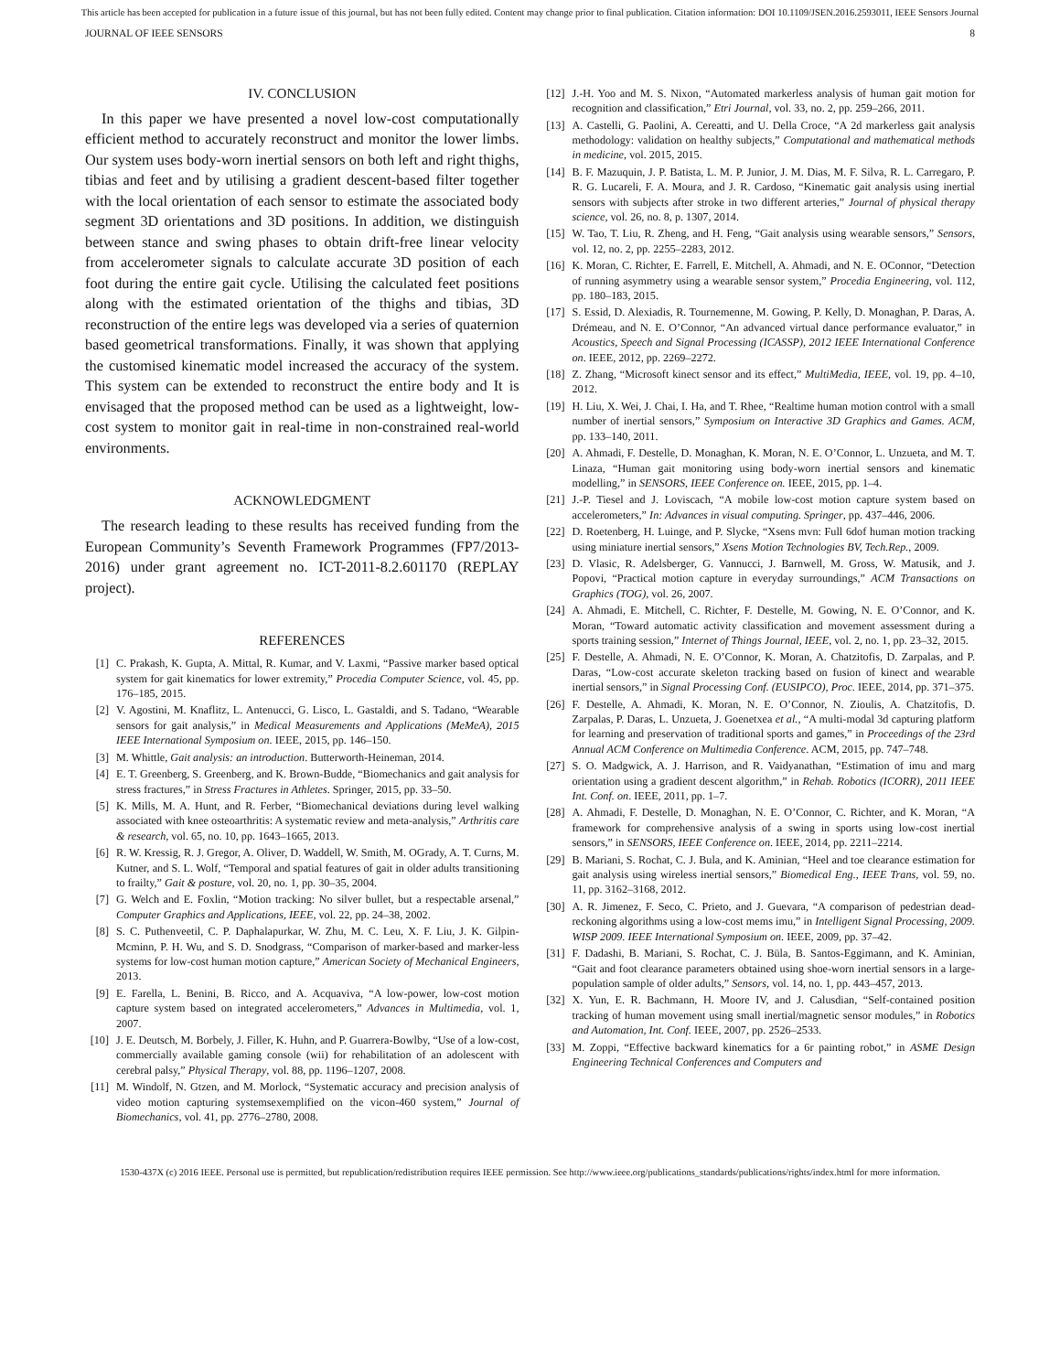This article has been accepted for publication in a future issue of this journal, but has not been fully edited. Content may change prior to final publication. Citation information: DOI 10.1109/JSEN.2016.2593011, IEEE Sensors Journal
JOURNAL OF IEEE SENSORS 8
IV. CONCLUSION
In this paper we have presented a novel low-cost computationally efficient method to accurately reconstruct and monitor the lower limbs. Our system uses body-worn inertial sensors on both left and right thighs, tibias and feet and by utilising a gradient descent-based filter together with the local orientation of each sensor to estimate the associated body segment 3D orientations and 3D positions. In addition, we distinguish between stance and swing phases to obtain drift-free linear velocity from accelerometer signals to calculate accurate 3D position of each foot during the entire gait cycle. Utilising the calculated feet positions along with the estimated orientation of the thighs and tibias, 3D reconstruction of the entire legs was developed via a series of quaternion based geometrical transformations. Finally, it was shown that applying the customised kinematic model increased the accuracy of the system. This system can be extended to reconstruct the entire body and It is envisaged that the proposed method can be used as a lightweight, low-cost system to monitor gait in real-time in non-constrained real-world environments.
ACKNOWLEDGMENT
The research leading to these results has received funding from the European Community’s Seventh Framework Programmes (FP7/2013-2016) under grant agreement no. ICT-2011-8.2.601170 (REPLAY project).
REFERENCES
[1] C. Prakash, K. Gupta, A. Mittal, R. Kumar, and V. Laxmi, “Passive marker based optical system for gait kinematics for lower extremity,” Procedia Computer Science, vol. 45, pp. 176–185, 2015.
[2] V. Agostini, M. Knaflitz, L. Antenucci, G. Lisco, L. Gastaldi, and S. Tadano, “Wearable sensors for gait analysis,” in Medical Measurements and Applications (MeMeA), 2015 IEEE International Symposium on. IEEE, 2015, pp. 146–150.
[3] M. Whittle, Gait analysis: an introduction. Butterworth-Heineman, 2014.
[4] E. T. Greenberg, S. Greenberg, and K. Brown-Budde, “Biomechanics and gait analysis for stress fractures,” in Stress Fractures in Athletes. Springer, 2015, pp. 33–50.
[5] K. Mills, M. A. Hunt, and R. Ferber, “Biomechanical deviations during level walking associated with knee osteoarthritis: A systematic review and meta-analysis,” Arthritis care & research, vol. 65, no. 10, pp. 1643–1665, 2013.
[6] R. W. Kressig, R. J. Gregor, A. Oliver, D. Waddell, W. Smith, M. OGrady, A. T. Curns, M. Kutner, and S. L. Wolf, “Temporal and spatial features of gait in older adults transitioning to frailty,” Gait & posture, vol. 20, no. 1, pp. 30–35, 2004.
[7] G. Welch and E. Foxlin, “Motion tracking: No silver bullet, but a respectable arsenal,” Computer Graphics and Applications, IEEE, vol. 22, pp. 24–38, 2002.
[8] S. C. Puthenveetil, C. P. Daphalapurkar, W. Zhu, M. C. Leu, X. F. Liu, J. K. Gilpin-Mcminn, P. H. Wu, and S. D. Snodgrass, “Comparison of marker-based and marker-less systems for low-cost human motion capture,” American Society of Mechanical Engineers, 2013.
[9] E. Farella, L. Benini, B. Ricco, and A. Acquaviva, “A low-power, low-cost motion capture system based on integrated accelerometers,” Advances in Multimedia, vol. 1, 2007.
[10] J. E. Deutsch, M. Borbely, J. Filler, K. Huhn, and P. Guarrera-Bowlby, “Use of a low-cost, commercially available gaming console (wii) for rehabilitation of an adolescent with cerebral palsy,” Physical Therapy, vol. 88, pp. 1196–1207, 2008.
[11] M. Windolf, N. Gtzen, and M. Morlock, “Systematic accuracy and precision analysis of video motion capturing systemsexemplified on the vicon-460 system,” Journal of Biomechanics, vol. 41, pp. 2776–2780, 2008.
[12] J.-H. Yoo and M. S. Nixon, “Automated markerless analysis of human gait motion for recognition and classification,” Etri Journal, vol. 33, no. 2, pp. 259–266, 2011.
[13] A. Castelli, G. Paolini, A. Cereatti, and U. Della Croce, “A 2d markerless gait analysis methodology: validation on healthy subjects,” Computational and mathematical methods in medicine, vol. 2015, 2015.
[14] B. F. Mazuquin, J. P. Batista, L. M. P. Junior, J. M. Dias, M. F. Silva, R. L. Carregaro, P. R. G. Lucareli, F. A. Moura, and J. R. Cardoso, “Kinematic gait analysis using inertial sensors with subjects after stroke in two different arteries,” Journal of physical therapy science, vol. 26, no. 8, p. 1307, 2014.
[15] W. Tao, T. Liu, R. Zheng, and H. Feng, “Gait analysis using wearable sensors,” Sensors, vol. 12, no. 2, pp. 2255–2283, 2012.
[16] K. Moran, C. Richter, E. Farrell, E. Mitchell, A. Ahmadi, and N. E. OConnor, “Detection of running asymmetry using a wearable sensor system,” Procedia Engineering, vol. 112, pp. 180–183, 2015.
[17] S. Essid, D. Alexiadis, R. Tournemenne, M. Gowing, P. Kelly, D. Monaghan, P. Daras, A. Drémeau, and N. E. O’Connor, “An advanced virtual dance performance evaluator,” in Acoustics, Speech and Signal Processing (ICASSP), 2012 IEEE International Conference on. IEEE, 2012, pp. 2269–2272.
[18] Z. Zhang, “Microsoft kinect sensor and its effect,” MultiMedia, IEEE, vol. 19, pp. 4–10, 2012.
[19] H. Liu, X. Wei, J. Chai, I. Ha, and T. Rhee, “Realtime human motion control with a small number of inertial sensors,” Symposium on Interactive 3D Graphics and Games. ACM, pp. 133–140, 2011.
[20] A. Ahmadi, F. Destelle, D. Monaghan, K. Moran, N. E. O’Connor, L. Unzueta, and M. T. Linaza, “Human gait monitoring using body-worn inertial sensors and kinematic modelling,” in SENSORS, IEEE Conference on. IEEE, 2015, pp. 1–4.
[21] J.-P. Tiesel and J. Loviscach, “A mobile low-cost motion capture system based on accelerometers,” In: Advances in visual computing. Springer, pp. 437–446, 2006.
[22] D. Roetenberg, H. Luinge, and P. Slycke, “Xsens mvn: Full 6dof human motion tracking using miniature inertial sensors,” Xsens Motion Technologies BV, Tech.Rep., 2009.
[23] D. Vlasic, R. Adelsberger, G. Vannucci, J. Barnwell, M. Gross, W. Matusik, and J. Popovi, “Practical motion capture in everyday surroundings,” ACM Transactions on Graphics (TOG), vol. 26, 2007.
[24] A. Ahmadi, E. Mitchell, C. Richter, F. Destelle, M. Gowing, N. E. O’Connor, and K. Moran, “Toward automatic activity classification and movement assessment during a sports training session,” Internet of Things Journal, IEEE, vol. 2, no. 1, pp. 23–32, 2015.
[25] F. Destelle, A. Ahmadi, N. E. O’Connor, K. Moran, A. Chatzitofis, D. Zarpalas, and P. Daras, “Low-cost accurate skeleton tracking based on fusion of kinect and wearable inertial sensors,” in Signal Processing Conf. (EUSIPCO), Proc. IEEE, 2014, pp. 371–375.
[26] F. Destelle, A. Ahmadi, K. Moran, N. E. O’Connor, N. Zioulis, A. Chatzitofis, D. Zarpalas, P. Daras, L. Unzueta, J. Goenetxea et al., “A multi-modal 3d capturing platform for learning and preservation of traditional sports and games,” in Proceedings of the 23rd Annual ACM Conference on Multimedia Conference. ACM, 2015, pp. 747–748.
[27] S. O. Madgwick, A. J. Harrison, and R. Vaidyanathan, “Estimation of imu and marg orientation using a gradient descent algorithm,” in Rehab. Robotics (ICORR), 2011 IEEE Int. Conf. on. IEEE, 2011, pp. 1–7.
[28] A. Ahmadi, F. Destelle, D. Monaghan, N. E. O’Connor, C. Richter, and K. Moran, “A framework for comprehensive analysis of a swing in sports using low-cost inertial sensors,” in SENSORS, IEEE Conference on. IEEE, 2014, pp. 2211–2214.
[29] B. Mariani, S. Rochat, C. J. Bula, and K. Aminian, “Heel and toe clearance estimation for gait analysis using wireless inertial sensors,” Biomedical Eng., IEEE Trans, vol. 59, no. 11, pp. 3162–3168, 2012.
[30] A. R. Jimenez, F. Seco, C. Prieto, and J. Guevara, “A comparison of pedestrian dead-reckoning algorithms using a low-cost mems imu,” in Intelligent Signal Processing, 2009. WISP 2009. IEEE International Symposium on. IEEE, 2009, pp. 37–42.
[31] F. Dadashi, B. Mariani, S. Rochat, C. J. Büla, B. Santos-Eggimann, and K. Aminian, “Gait and foot clearance parameters obtained using shoe-worn inertial sensors in a large-population sample of older adults,” Sensors, vol. 14, no. 1, pp. 443–457, 2013.
[32] X. Yun, E. R. Bachmann, H. Moore IV, and J. Calusdian, “Self-contained position tracking of human movement using small inertial/magnetic sensor modules,” in Robotics and Automation, Int. Conf. IEEE, 2007, pp. 2526–2533.
[33] M. Zoppi, “Effective backward kinematics for a 6r painting robot,” in ASME Design Engineering Technical Conferences and Computers and
1530-437X (c) 2016 IEEE. Personal use is permitted, but republication/redistribution requires IEEE permission. See http://www.ieee.org/publications_standards/publications/rights/index.html for more information.